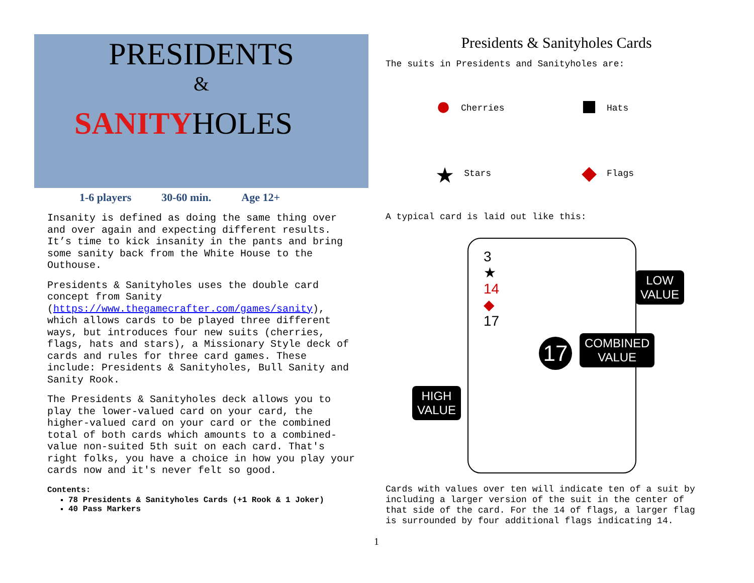PRESIDENTS
&
SANITYHOLES
1-6 players 30-60 min. Age 12+
Insanity is defined as doing the same thing over and over again and expecting different results. It’s time to kick insanity in the pants and bring some sanity back from the White House to the Outhouse.
Presidents & Sanityholes uses the double card concept from Sanity (https://www.thegamecrafter.com/games/sanity), which allows cards to be played three different ways, but introduces four new suits (cherries, flags, hats and stars), a Missionary Style deck of cards and rules for three card games. These include: Presidents & Sanityholes, Bull Sanity and Sanity Rook.
The Presidents & Sanityholes deck allows you to play the lower-valued card on your card, the higher-valued card on your card or the combined total of both cards which amounts to a combined-value non-suited 5th suit on each card. That's right folks, you have a choice in how you play your cards now and it's never felt so good.
Contents:
78 Presidents & Sanityholes Cards (+1 Rook & 1 Joker)
40 Pass Markers
Presidents & Sanityholes Cards
The suits in Presidents and Sanityholes are:
● Cherries
■ Hats
★ Stars
◆ Flags
A typical card is laid out like this:
3
★
14
◆
17
17
LOW
VALUE
COMBINED
VALUE
HIGH
VALUE
Cards with values over ten will indicate ten of a suit by including a larger version of the suit in the center of that side of the card. For the 14 of flags, a larger flag is surrounded by four additional flags indicating 14.
1